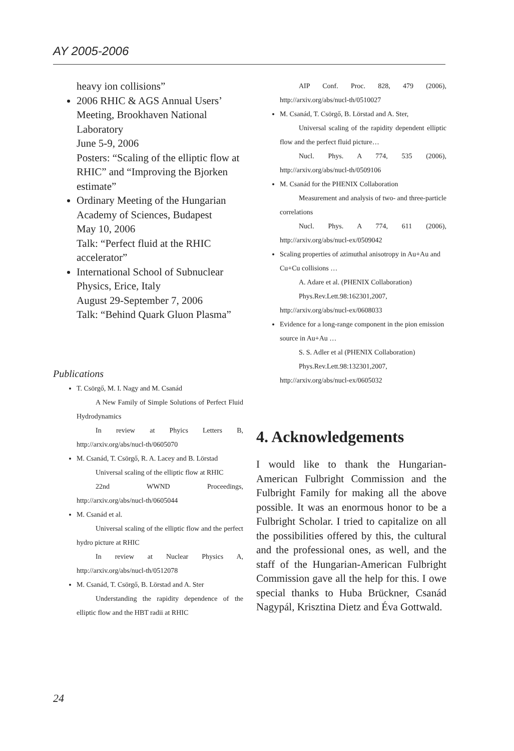AY 2005-2006
heavy ion collisions”
2006 RHIC & AGS Annual Users’ Meeting, Brookhaven National Laboratory
June 5-9, 2006
Posters: “Scaling of the elliptic flow at RHIC” and “Improving the Bjorken estimate”
Ordinary Meeting of the Hungarian Academy of Sciences, Budapest
May 10, 2006
Talk: “Perfect fluid at the RHIC accelerator”
International School of Subnuclear Physics, Erice, Italy
August 29-September 7, 2006
Talk: “Behind Quark Gluon Plasma”
Publications
T. Csörgő, M. I. Nagy and M. Csanád
A New Family of Simple Solutions of Perfect Fluid Hydrodynamics
In review at Phyics Letters B, http://arxiv.org/abs/nucl-th/0605070
M. Csanád, T. Csörgő, R. A. Lacey and B. Lörstad
Universal scaling of the elliptic flow at RHIC
22nd WWND Proceedings, http://arxiv.org/abs/nucl-th/0605044
M. Csanád et al.
Universal scaling of the elliptic flow and the perfect hydro picture at RHIC
In review at Nuclear Physics A, http://arxiv.org/abs/nucl-th/0512078
M. Csanád, T. Csörgő, B. Lörstad and A. Ster
Understanding the rapidity dependence of the elliptic flow and the HBT radii at RHIC
AIP Conf. Proc. 828, 479 (2006), http://arxiv.org/abs/nucl-th/0510027
M. Csanád, T. Csörgő, B. Lörstad and A. Ster,
Universal scaling of the rapidity dependent elliptic flow and the perfect fluid picture…
Nucl. Phys. A 774, 535 (2006), http://arxiv.org/abs/nucl-th/0509106
M. Csanád for the PHENIX Collaboration
Measurement and analysis of two- and three-particle correlations
Nucl. Phys. A 774, 611 (2006), http://arxiv.org/abs/nucl-ex/0509042
Scaling properties of azimuthal anisotropy in Au+Au and Cu+Cu collisions …
A. Adare et al. (PHENIX Collaboration)
Phys.Rev.Lett.98:162301,2007, http://arxiv.org/abs/nucl-ex/0608033
Evidence for a long-range component in the pion emission source in Au+Au …
S. S. Adler et al (PHENIX Collaboration)
Phys.Rev.Lett.98:132301,2007, http://arxiv.org/abs/nucl-ex/0605032
4. Acknowledgements
I would like to thank the Hungarian-American Fulbright Commission and the Fulbright Family for making all the above possible. It was an enormous honor to be a Fulbright Scholar. I tried to capitalize on all the possibilities offered by this, the cultural and the professional ones, as well, and the staff of the Hungarian-American Fulbright Commission gave all the help for this. I owe special thanks to Huba Brückner, Csanád Nagypál, Krisztina Dietz and Éva Gottwald.
24